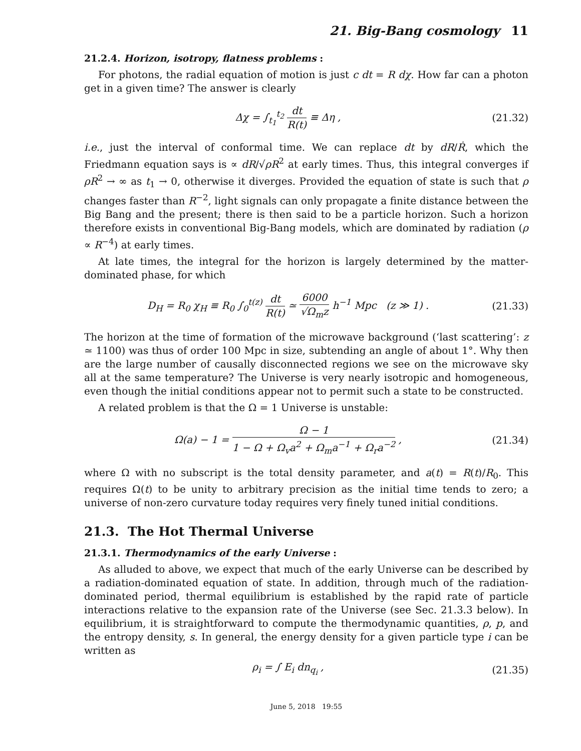21. Big-Bang cosmology 11
21.2.4. Horizon, isotropy, flatness problems :
For photons, the radial equation of motion is just c dt = R dχ. How far can a photon get in a given time? The answer is clearly
Δχ = ∫<sub>t<sub>1</sub></sub><sup>t<sub>2</sub></sup> dt R(t) ≡ Δη , (21.32)
i.e., just the interval of conformal time. We can replace dt by dR/Ṙ, which the Friedmann equation says is ∝ dR/√ρR<sup>2</sup> at early times. Thus, this integral converges if ρR<sup>2</sup> → ∞ as t<sub>1</sub> → 0, otherwise it diverges. Provided the equation of state is such that ρ changes faster than R<sup>−2</sup>, light signals can only propagate a finite distance between the Big Bang and the present; there is then said to be a particle horizon. Such a horizon therefore exists in conventional Big-Bang models, which are dominated by radiation (ρ ∝ R<sup>−4</sup>) at early times.
At late times, the integral for the horizon is largely determined by the matter-dominated phase, for which
D<sub>H</sub> = R<sub>0</sub> χ<sub>H</sub> ≡ R<sub>0</sub> ∫<sub>0</sub><sup>t(z)</sup> dt R(t) ≃ 6000 √Ω<sub>m</sub>z h<sup>−1</sup> Mpc (z ≫ 1) .
(21.33)
The horizon at the time of formation of the microwave background (‘last scattering’: z ≃ 1100) was thus of order 100 Mpc in size, subtending an angle of about 1°. Why then are the large number of causally disconnected regions we see on the microwave sky all at the same temperature? The Universe is very nearly isotropic and homogeneous, even though the initial conditions appear not to permit such a state to be constructed.
A related problem is that the Ω = 1 Universe is unstable:
Ω(a) − 1 = Ω − 1 1 − Ω + Ω<sub>v</sub>a<sup>2</sup> + Ω<sub>m</sub>a<sup>−1</sup> + Ω<sub>r</sub>a<sup>−2</sup> ,
(21.34)
where Ω with no subscript is the total density parameter, and a(t) = R(t)/R<sub>0</sub>. This requires Ω(t) to be unity to arbitrary precision as the initial time tends to zero; a universe of non-zero curvature today requires very finely tuned initial conditions.
21.3. The Hot Thermal Universe
21.3.1. Thermodynamics of the early Universe :
As alluded to above, we expect that much of the early Universe can be described by a radiation-dominated equation of state. In addition, through much of the radiation-dominated period, thermal equilibrium is established by the rapid rate of particle interactions relative to the expansion rate of the Universe (see Sec. 21.3.3 below). In equilibrium, it is straightforward to compute the thermodynamic quantities, ρ, p, and the entropy density, s. In general, the energy density for a given particle type i can be written as
ρ<sub>i</sub> = ∫ E<sub>i</sub> dn<sub>q<sub>i</sub></sub> , (21.35)
June 5, 2018 19:55